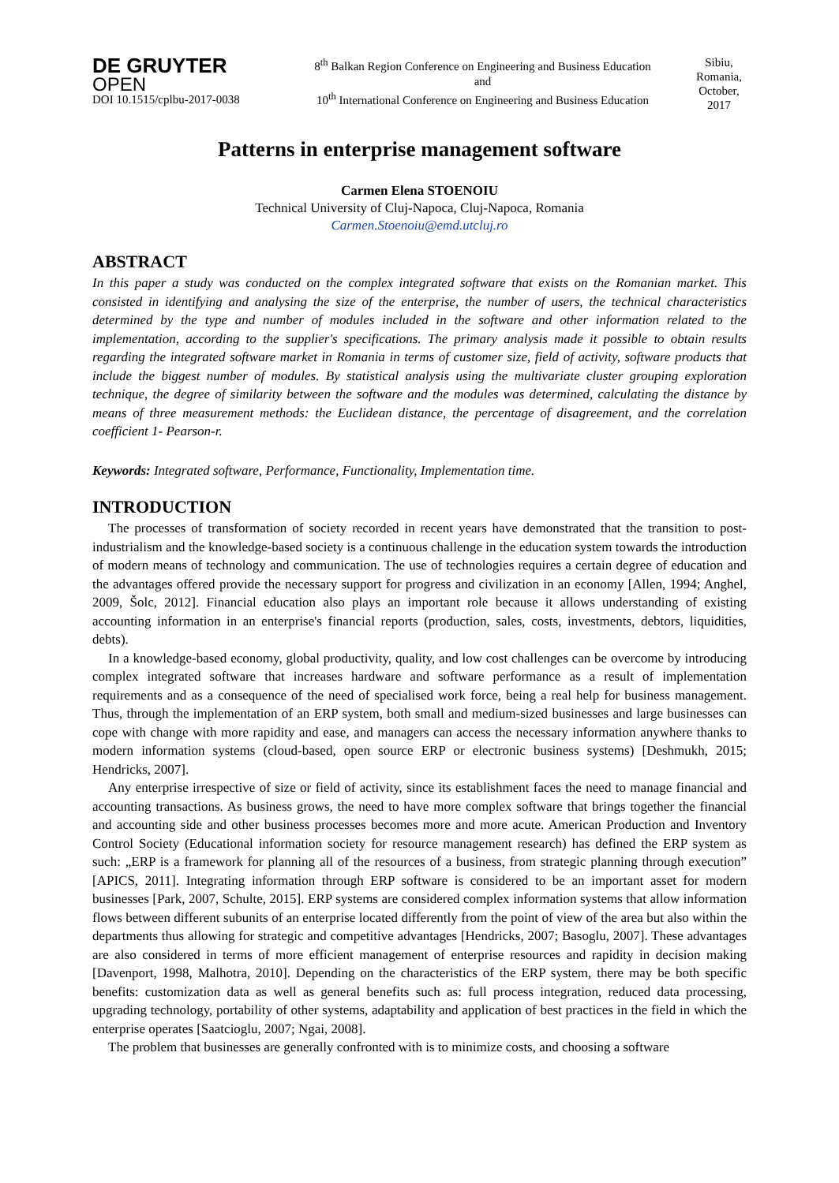DE GRUYTER
OPEN
DOI 10.1515/cplbu-2017-0038
8<sup>th</sup> Balkan Region Conference on Engineering and Business Education
and
10<sup>th</sup> International Conference on Engineering and Business Education
Sibiu, Romania, October, 2017
Patterns in enterprise management software
Carmen Elena STOENOIU
Technical University of Cluj-Napoca, Cluj-Napoca, Romania
Carmen.Stoenoiu@emd.utcluj.ro
ABSTRACT
In this paper a study was conducted on the complex integrated software that exists on the Romanian market. This consisted in identifying and analysing the size of the enterprise, the number of users, the technical characteristics determined by the type and number of modules included in the software and other information related to the implementation, according to the supplier's specifications. The primary analysis made it possible to obtain results regarding the integrated software market in Romania in terms of customer size, field of activity, software products that include the biggest number of modules. By statistical analysis using the multivariate cluster grouping exploration technique, the degree of similarity between the software and the modules was determined, calculating the distance by means of three measurement methods: the Euclidean distance, the percentage of disagreement, and the correlation coefficient 1- Pearson-r.
Keywords: Integrated software, Performance, Functionality, Implementation time.
INTRODUCTION
The processes of transformation of society recorded in recent years have demonstrated that the transition to post-industrialism and the knowledge-based society is a continuous challenge in the education system towards the introduction of modern means of technology and communication. The use of technologies requires a certain degree of education and the advantages offered provide the necessary support for progress and civilization in an economy [Allen, 1994; Anghel, 2009, Šolc, 2012]. Financial education also plays an important role because it allows understanding of existing accounting information in an enterprise's financial reports (production, sales, costs, investments, debtors, liquidities, debts).
In a knowledge-based economy, global productivity, quality, and low cost challenges can be overcome by introducing complex integrated software that increases hardware and software performance as a result of implementation requirements and as a consequence of the need of specialised work force, being a real help for business management. Thus, through the implementation of an ERP system, both small and medium-sized businesses and large businesses can cope with change with more rapidity and ease, and managers can access the necessary information anywhere thanks to modern information systems (cloud-based, open source ERP or electronic business systems) [Deshmukh, 2015; Hendricks, 2007].
Any enterprise irrespective of size or field of activity, since its establishment faces the need to manage financial and accounting transactions. As business grows, the need to have more complex software that brings together the financial and accounting side and other business processes becomes more and more acute. American Production and Inventory Control Society (Educational information society for resource management research) has defined the ERP system as such: „ERP is a framework for planning all of the resources of a business, from strategic planning through execution” [APICS, 2011]. Integrating information through ERP software is considered to be an important asset for modern businesses [Park, 2007, Schulte, 2015]. ERP systems are considered complex information systems that allow information flows between different subunits of an enterprise located differently from the point of view of the area but also within the departments thus allowing for strategic and competitive advantages [Hendricks, 2007; Basoglu, 2007]. These advantages are also considered in terms of more efficient management of enterprise resources and rapidity in decision making [Davenport, 1998, Malhotra, 2010]. Depending on the characteristics of the ERP system, there may be both specific benefits: customization data as well as general benefits such as: full process integration, reduced data processing, upgrading technology, portability of other systems, adaptability and application of best practices in the field in which the enterprise operates [Saatcioglu, 2007; Ngai, 2008].
The problem that businesses are generally confronted with is to minimize costs, and choosing a software